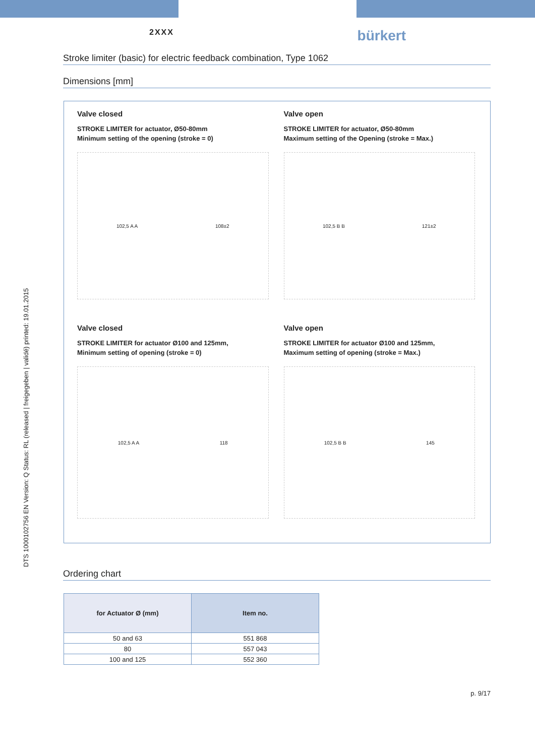DTS 1000102756 EN Version: Q Status: RL (released | freigegeben | validé) printed: 19.01.2015
2XXX bürkert
Stroke limiter (basic) for electric feedback combination, Type 1062
Dimensions [mm]
Valve closed
STROKE LIMITER for actuator, Ø50-80mm
Minimum setting of the opening (stroke = 0)
102,5 A A 108±2
Valve open
STROKE LIMITER for actuator, Ø50-80mm
Maximum setting of the Opening (stroke = Max.)
102,5 B B 121±2
Valve closed
STROKE LIMITER for actuator Ø100 and 125mm,
Minimum setting of opening (stroke = 0)
102,5 A A 118
Valve open
STROKE LIMITER for actuator Ø100 and 125mm,
Maximum setting of opening (stroke = Max.)
102,5 B B 145
Ordering chart
| for Actuator Ø (mm) | Item no. |
| --- | --- |
| 50 and 63 | 551 868 |
| 80 | 557 043 |
| 100 and 125 | 552 360 |
p. 9/17